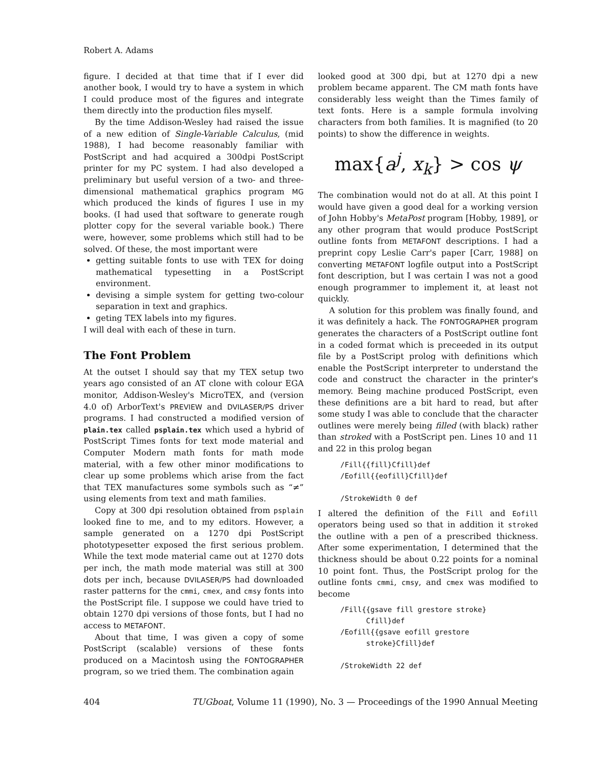Robert A. Adams
figure. I decided at that time that if I ever did another book, I would try to have a system in which I could produce most of the figures and integrate them directly into the production files myself.
By the time Addison-Wesley had raised the issue of a new edition of Single-Variable Calculus, (mid 1988), I had become reasonably familiar with PostScript and had acquired a 300dpi PostScript printer for my PC system. I had also developed a preliminary but useful version of a two- and three-dimensional mathematical graphics program MG which produced the kinds of figures I use in my books. (I had used that software to generate rough plotter copy for the several variable book.) There were, however, some problems which still had to be solved. Of these, the most important were
getting suitable fonts to use with TEX for doing mathematical typesetting in a PostScript environment.
devising a simple system for getting two-colour separation in text and graphics.
geting TEX labels into my figures.
I will deal with each of these in turn.
The Font Problem
At the outset I should say that my TEX setup two years ago consisted of an AT clone with colour EGA monitor, Addison-Wesley's MicroTEX, and (version 4.0 of) ArborText's PREVIEW and DVILASER/PS driver programs. I had constructed a modified version of plain.tex called psplain.tex which used a hybrid of PostScript Times fonts for text mode material and Computer Modern math fonts for math mode material, with a few other minor modifications to clear up some problems which arise from the fact that TEX manufactures some symbols such as “≠” using elements from text and math families.
Copy at 300 dpi resolution obtained from psplain looked fine to me, and to my editors. However, a sample generated on a 1270 dpi PostScript phototypesetter exposed the first serious problem. While the text mode material came out at 1270 dots per inch, the math mode material was still at 300 dots per inch, because DVILASER/PS had downloaded raster patterns for the cmmi, cmex, and cmsy fonts into the PostScript file. I suppose we could have tried to obtain 1270 dpi versions of those fonts, but I had no access to METAFONT.
About that time, I was given a copy of some PostScript (scalable) versions of these fonts produced on a Macintosh using the FONTOGRAPHER program, so we tried them. The combination again
looked good at 300 dpi, but at 1270 dpi a new problem became apparent. The CM math fonts have considerably less weight than the Times family of text fonts. Here is a sample formula involving characters from both families. It is magnified (to 20 points) to show the difference in weights.
max{a<sup>j</sup>, x<sub>k</sub>} > cos ψ
The combination would not do at all. At this point I would have given a good deal for a working version of John Hobby's MetaPost program [Hobby, 1989], or any other program that would produce PostScript outline fonts from METAFONT descriptions. I had a preprint copy Leslie Carr's paper [Carr, 1988] on converting METAFONT logfile output into a PostScript font description, but I was certain I was not a good enough programmer to implement it, at least not quickly.
A solution for this problem was finally found, and it was definitely a hack. The FONTOGRAPHER program generates the characters of a PostScript outline font in a coded format which is preceeded in its output file by a PostScript prolog with definitions which enable the PostScript interpreter to understand the code and construct the character in the printer's memory. Being machine produced PostScript, even these definitions are a bit hard to read, but after some study I was able to conclude that the character outlines were merely being filled (with black) rather than stroked with a PostScript pen. Lines 10 and 11 and 22 in this prolog began
/Fill{{fill}Cfill}def
/Eofill{{eofill}Cfill}def

/StrokeWidth 0 def
I altered the definition of the Fill and Eofill operators being used so that in addition it stroked the outline with a pen of a prescribed thickness. After some experimentation, I determined that the thickness should be about 0.22 points for a nominal 10 point font. Thus, the PostScript prolog for the outline fonts cmmi, cmsy, and cmex was modified to become
/Fill{{gsave fill grestore stroke}
      Cfill}def
/Eofill{{gsave eofill grestore
      stroke}Cfill}def

/StrokeWidth 22 def
404 TUGboat, Volume 11 (1990), No. 3 — Proceedings of the 1990 Annual Meeting